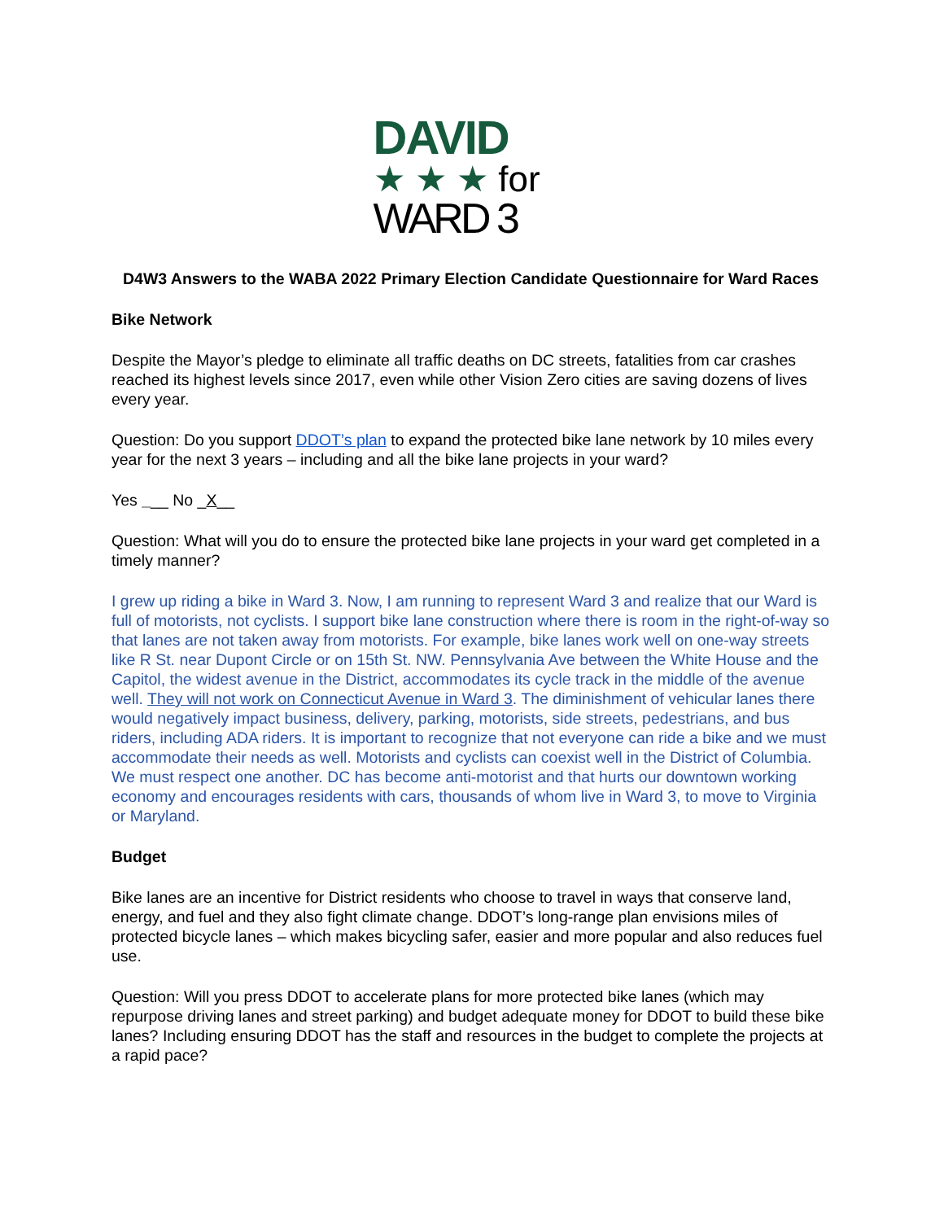DAVID
★ ★ ★ for
WARD 3
D4W3 Answers to the WABA 2022 Primary Election Candidate Questionnaire for Ward Races
Bike Network
Despite the Mayor’s pledge to eliminate all traffic deaths on DC streets, fatalities from car crashes reached its highest levels since 2017, even while other Vision Zero cities are saving dozens of lives every year.
Question: Do you support DDOT’s plan to expand the protected bike lane network by 10 miles every year for the next 3 years – including and all the bike lane projects in your ward?
Yes ___ No _X__
Question: What will you do to ensure the protected bike lane projects in your ward get completed in a timely manner?
I grew up riding a bike in Ward 3. Now, I am running to represent Ward 3 and realize that our Ward is full of motorists, not cyclists. I support bike lane construction where there is room in the right-of-way so that lanes are not taken away from motorists. For example, bike lanes work well on one-way streets like R St. near Dupont Circle or on 15th St. NW. Pennsylvania Ave between the White House and the Capitol, the widest avenue in the District, accommodates its cycle track in the middle of the avenue well. They will not work on Connecticut Avenue in Ward 3. The diminishment of vehicular lanes there would negatively impact business, delivery, parking, motorists, side streets, pedestrians, and bus riders, including ADA riders. It is important to recognize that not everyone can ride a bike and we must accommodate their needs as well. Motorists and cyclists can coexist well in the District of Columbia. We must respect one another. DC has become anti-motorist and that hurts our downtown working economy and encourages residents with cars, thousands of whom live in Ward 3, to move to Virginia or Maryland.
Budget
Bike lanes are an incentive for District residents who choose to travel in ways that conserve land, energy, and fuel and they also fight climate change. DDOT’s long-range plan envisions miles of protected bicycle lanes – which makes bicycling safer, easier and more popular and also reduces fuel use.
Question: Will you press DDOT to accelerate plans for more protected bike lanes (which may repurpose driving lanes and street parking) and budget adequate money for DDOT to build these bike lanes? Including ensuring DDOT has the staff and resources in the budget to complete the projects at a rapid pace?